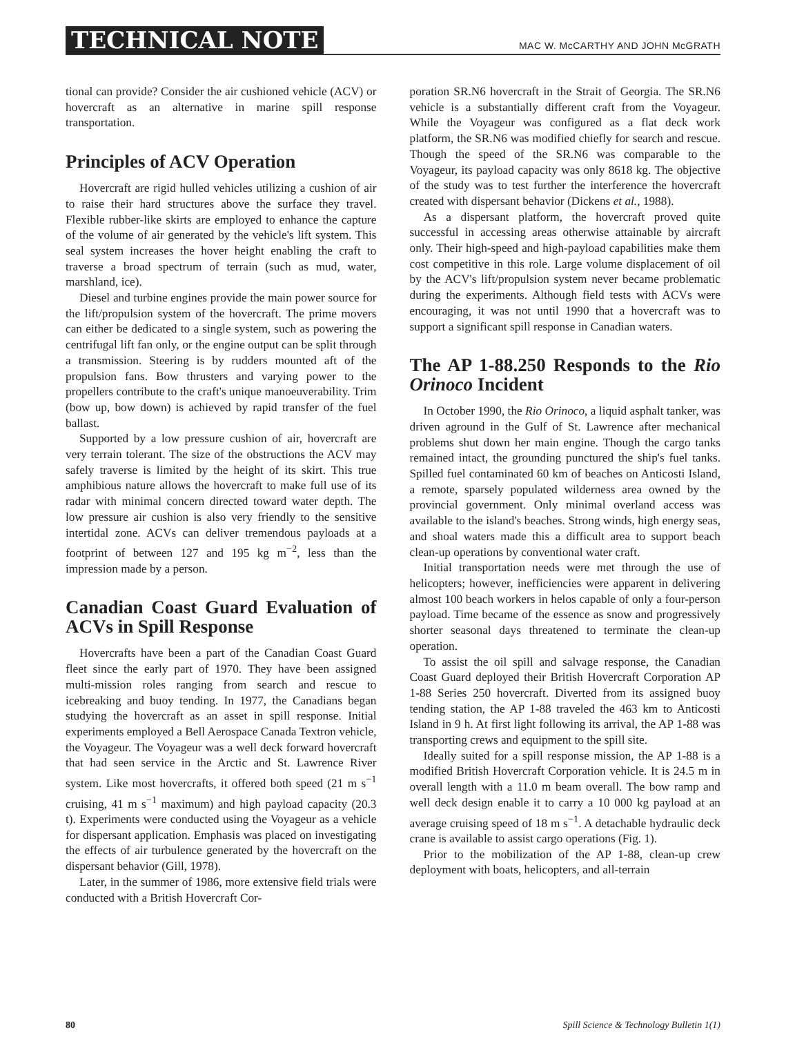TECHNICAL NOTE MAC W. McCARTHY AND JOHN McGRATH
tional can provide? Consider the air cushioned vehicle (ACV) or hovercraft as an alternative in marine spill response transportation.
Principles of ACV Operation
Hovercraft are rigid hulled vehicles utilizing a cushion of air to raise their hard structures above the surface they travel. Flexible rubber-like skirts are employed to enhance the capture of the volume of air generated by the vehicle's lift system. This seal system increases the hover height enabling the craft to traverse a broad spectrum of terrain (such as mud, water, marshland, ice).
Diesel and turbine engines provide the main power source for the lift/propulsion system of the hovercraft. The prime movers can either be dedicated to a single system, such as powering the centrifugal lift fan only, or the engine output can be split through a transmission. Steering is by rudders mounted aft of the propulsion fans. Bow thrusters and varying power to the propellers contribute to the craft's unique manoeuverability. Trim (bow up, bow down) is achieved by rapid transfer of the fuel ballast.
Supported by a low pressure cushion of air, hovercraft are very terrain tolerant. The size of the obstructions the ACV may safely traverse is limited by the height of its skirt. This true amphibious nature allows the hovercraft to make full use of its radar with minimal concern directed toward water depth. The low pressure air cushion is also very friendly to the sensitive intertidal zone. ACVs can deliver tremendous payloads at a footprint of between 127 and 195 kg m<sup>−2</sup>, less than the impression made by a person.
Canadian Coast Guard Evaluation of ACVs in Spill Response
Hovercrafts have been a part of the Canadian Coast Guard fleet since the early part of 1970. They have been assigned multi-mission roles ranging from search and rescue to icebreaking and buoy tending. In 1977, the Canadians began studying the hovercraft as an asset in spill response. Initial experiments employed a Bell Aerospace Canada Textron vehicle, the Voyageur. The Voyageur was a well deck forward hovercraft that had seen service in the Arctic and St. Lawrence River system. Like most hovercrafts, it offered both speed (21 m s<sup>−1</sup> cruising, 41 m s<sup>−1</sup> maximum) and high payload capacity (20.3 t). Experiments were conducted using the Voyageur as a vehicle for dispersant application. Emphasis was placed on investigating the effects of air turbulence generated by the hovercraft on the dispersant behavior (Gill, 1978).
Later, in the summer of 1986, more extensive field trials were conducted with a British Hovercraft Cor-
poration SR.N6 hovercraft in the Strait of Georgia. The SR.N6 vehicle is a substantially different craft from the Voyageur. While the Voyageur was configured as a flat deck work platform, the SR.N6 was modified chiefly for search and rescue. Though the speed of the SR.N6 was comparable to the Voyageur, its payload capacity was only 8618 kg. The objective of the study was to test further the interference the hovercraft created with dispersant behavior (Dickens et al., 1988).
As a dispersant platform, the hovercraft proved quite successful in accessing areas otherwise attainable by aircraft only. Their high-speed and high-payload capabilities make them cost competitive in this role. Large volume displacement of oil by the ACV's lift/propulsion system never became problematic during the experiments. Although field tests with ACVs were encouraging, it was not until 1990 that a hovercraft was to support a significant spill response in Canadian waters.
The AP 1-88.250 Responds to the Rio Orinoco Incident
In October 1990, the Rio Orinoco, a liquid asphalt tanker, was driven aground in the Gulf of St. Lawrence after mechanical problems shut down her main engine. Though the cargo tanks remained intact, the grounding punctured the ship's fuel tanks. Spilled fuel contaminated 60 km of beaches on Anticosti Island, a remote, sparsely populated wilderness area owned by the provincial government. Only minimal overland access was available to the island's beaches. Strong winds, high energy seas, and shoal waters made this a difficult area to support beach clean-up operations by conventional water craft.
Initial transportation needs were met through the use of helicopters; however, inefficiencies were apparent in delivering almost 100 beach workers in helos capable of only a four-person payload. Time became of the essence as snow and progressively shorter seasonal days threatened to terminate the clean-up operation.
To assist the oil spill and salvage response, the Canadian Coast Guard deployed their British Hovercraft Corporation AP 1-88 Series 250 hovercraft. Diverted from its assigned buoy tending station, the AP 1-88 traveled the 463 km to Anticosti Island in 9 h. At first light following its arrival, the AP 1-88 was transporting crews and equipment to the spill site.
Ideally suited for a spill response mission, the AP 1-88 is a modified British Hovercraft Corporation vehicle. It is 24.5 m in overall length with a 11.0 m beam overall. The bow ramp and well deck design enable it to carry a 10 000 kg payload at an average cruising speed of 18 m s<sup>−1</sup>. A detachable hydraulic deck crane is available to assist cargo operations (Fig. 1).
Prior to the mobilization of the AP 1-88, clean-up crew deployment with boats, helicopters, and all-terrain
80 Spill Science & Technology Bulletin 1(1)